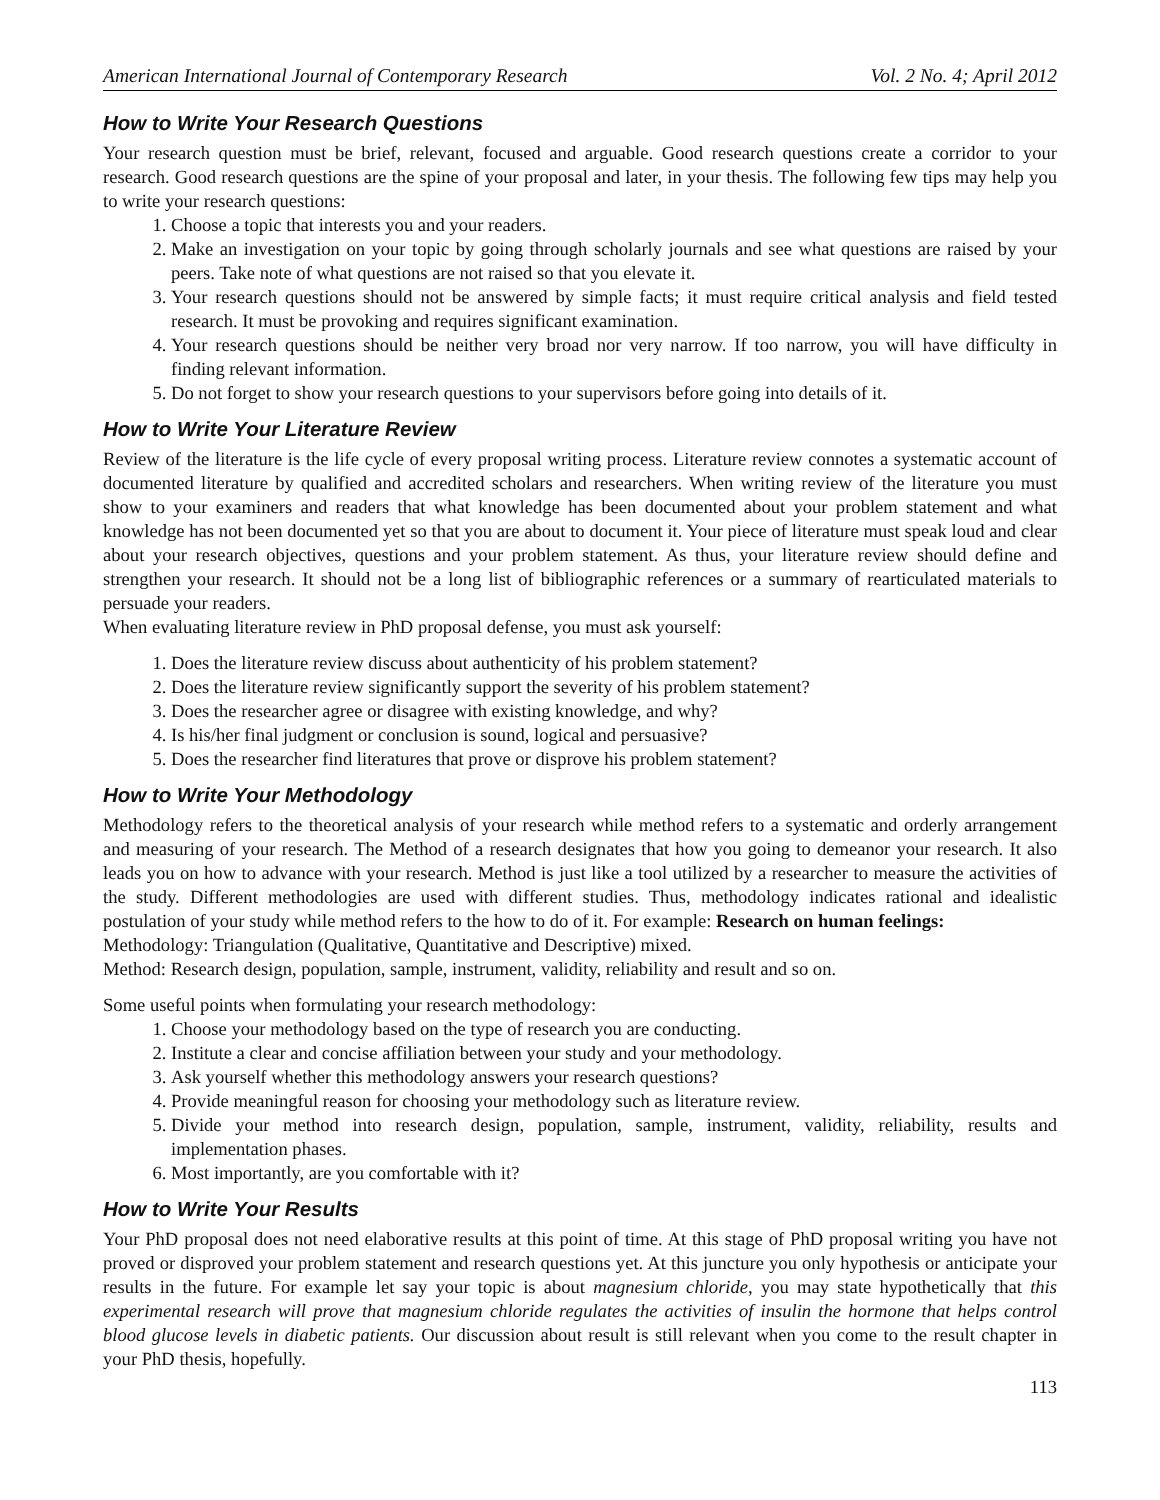American International Journal of Contemporary Research Vol. 2 No. 4; April 2012
How to Write Your Research Questions
Your research question must be brief, relevant, focused and arguable. Good research questions create a corridor to your research. Good research questions are the spine of your proposal and later, in your thesis. The following few tips may help you to write your research questions:
1. Choose a topic that interests you and your readers.
2. Make an investigation on your topic by going through scholarly journals and see what questions are raised by your peers. Take note of what questions are not raised so that you elevate it.
3. Your research questions should not be answered by simple facts; it must require critical analysis and field tested research. It must be provoking and requires significant examination.
4. Your research questions should be neither very broad nor very narrow. If too narrow, you will have difficulty in finding relevant information.
5. Do not forget to show your research questions to your supervisors before going into details of it.
How to Write Your Literature Review
Review of the literature is the life cycle of every proposal writing process. Literature review connotes a systematic account of documented literature by qualified and accredited scholars and researchers. When writing review of the literature you must show to your examiners and readers that what knowledge has been documented about your problem statement and what knowledge has not been documented yet so that you are about to document it. Your piece of literature must speak loud and clear about your research objectives, questions and your problem statement. As thus, your literature review should define and strengthen your research. It should not be a long list of bibliographic references or a summary of rearticulated materials to persuade your readers.
When evaluating literature review in PhD proposal defense, you must ask yourself:
1. Does the literature review discuss about authenticity of his problem statement?
2. Does the literature review significantly support the severity of his problem statement?
3. Does the researcher agree or disagree with existing knowledge, and why?
4. Is his/her final judgment or conclusion is sound, logical and persuasive?
5. Does the researcher find literatures that prove or disprove his problem statement?
How to Write Your Methodology
Methodology refers to the theoretical analysis of your research while method refers to a systematic and orderly arrangement and measuring of your research. The Method of a research designates that how you going to demeanor your research. It also leads you on how to advance with your research. Method is just like a tool utilized by a researcher to measure the activities of the study. Different methodologies are used with different studies. Thus, methodology indicates rational and idealistic postulation of your study while method refers to the how to do of it. For example: Research on human feelings:
Methodology: Triangulation (Qualitative, Quantitative and Descriptive) mixed.
Method: Research design, population, sample, instrument, validity, reliability and result and so on.
Some useful points when formulating your research methodology:
1. Choose your methodology based on the type of research you are conducting.
2. Institute a clear and concise affiliation between your study and your methodology.
3. Ask yourself whether this methodology answers your research questions?
4. Provide meaningful reason for choosing your methodology such as literature review.
5. Divide your method into research design, population, sample, instrument, validity, reliability, results and implementation phases.
6. Most importantly, are you comfortable with it?
How to Write Your Results
Your PhD proposal does not need elaborative results at this point of time. At this stage of PhD proposal writing you have not proved or disproved your problem statement and research questions yet. At this juncture you only hypothesis or anticipate your results in the future. For example let say your topic is about magnesium chloride, you may state hypothetically that this experimental research will prove that magnesium chloride regulates the activities of insulin the hormone that helps control blood glucose levels in diabetic patients. Our discussion about result is still relevant when you come to the result chapter in your PhD thesis, hopefully.
113